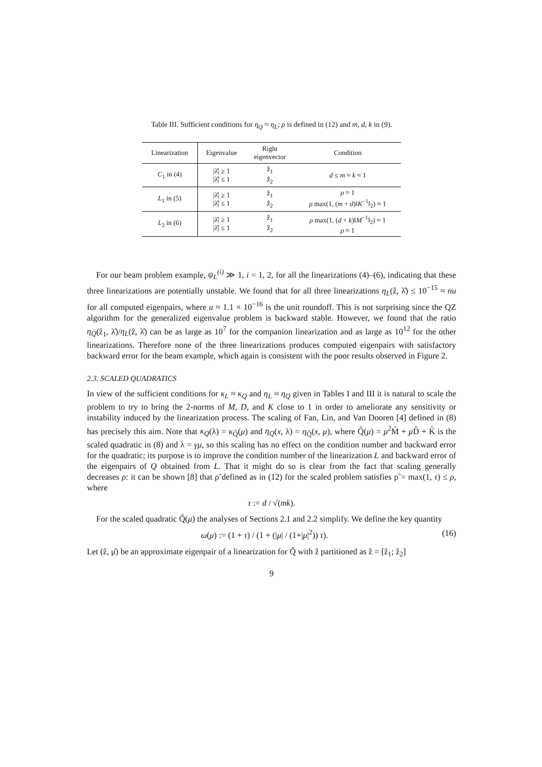Table III. Sufficient conditions for η<sub>Q</sub> ≈ η<sub>L</sub>; ρ is defined in (12) and m, d, k in (9).
| Linearization | Eigenvalue | Right eigenvector | Condition |
| --- | --- | --- | --- |
| C<sub>1</sub> in (4) | /λ̂/ ≥ 1 /λ̂/ ≤ 1 | ẑ<sub>1</sub> ẑ<sub>2</sub> | d ≤ m ≈ k ≈ 1 |
| L<sub>1</sub> in (5) | /λ̂/ ≥ 1 /λ̂/ ≤ 1 | ẑ<sub>1</sub> ẑ<sub>2</sub> | ρ ≈ 1 ρ max(1, ( m + d )‖ K<sup>−1</sup>‖<sub>2</sub>) ≈ 1 |
| L<sub>2</sub> in (6) | /λ̂/ ≥ 1 /λ̂/ ≤ 1 | ẑ<sub>1</sub> ẑ<sub>2</sub> | ρ max(1, ( d + k )‖ M<sup>−1</sup>‖<sub>2</sub>) ≈ 1 ρ ≈ 1 |
For our beam problem example, ψ<sub>L</sub><sup>(i)</sup> ≫ 1, i = 1, 2, for all the linearizations (4)–(6), indicating that these three linearizations are potentially unstable. We found that for all three linearizations η<sub>L</sub>(ẑ, λ̂) ≤ 10<sup>−15</sup> ≈ nu for all computed eigenpairs, where u ≈ 1.1 × 10<sup>−16</sup> is the unit roundoff. This is not surprising since the QZ algorithm for the generalized eigenvalue problem is backward stable. However, we found that the ratio η<sub>Q</sub>(ẑ<sub>1</sub>, λ̂)/η<sub>L</sub>(ẑ, λ̂) can be as large as 10<sup>7</sup> for the companion linearization and as large as 10<sup>12</sup> for the other linearizations. Therefore none of the three linearizations produces computed eigenpairs with satisfactory backward error for the beam example, which again is consistent with the poor results observed in Figure 2.
2.3. SCALED QUADRATICS
In view of the sufficient conditions for κ<sub>L</sub> ≈ κ<sub>Q</sub> and η<sub>L</sub> ≈ η<sub>Q</sub> given in Tables I and III it is natural to scale the problem to try to bring the 2-norms of M, D, and K close to 1 in order to ameliorate any sensitivity or instability induced by the linearization process. The scaling of Fan, Lin, and Van Dooren [4] defined in (8) has precisely this aim. Note that κ<sub>Q</sub>(λ) = κ<sub>Q̃</sub>(μ) and η<sub>Q</sub>(x, λ) = η<sub>Q̃</sub>(x, μ), where Q̃(μ) = μ<sup>2</sup>M̃ + μ D̃ + K̃ is the scaled quadratic in (8) and λ = γμ, so this scaling has no effect on the condition number and backward error for the quadratic; its purpose is to improve the condition number of the linearization L and backward error of the eigenpairs of Q obtained from L. That it might do so is clear from the fact that scaling generally decreases ρ: it can be shown [8] that ρ̃ defined as in (12) for the scaled problem satisfies ρ̃ = max(1, τ) ≤ ρ, where
τ := d / √(mk).
For the scaled quadratic Q̃(μ) the analyses of Sections 2.1 and 2.2 simplify. We define the key quantity
ω(μ) := (1 + τ) / (1 + (|μ| / (1+|μ|<sup>2</sup>)) τ). (16)
Let (ẑ, μ̂) be an approximate eigenpair of a linearization for Q̃ with ẑ partitioned as ẑ = [ẑ<sub>1</sub>; ẑ<sub>2</sub>]
9